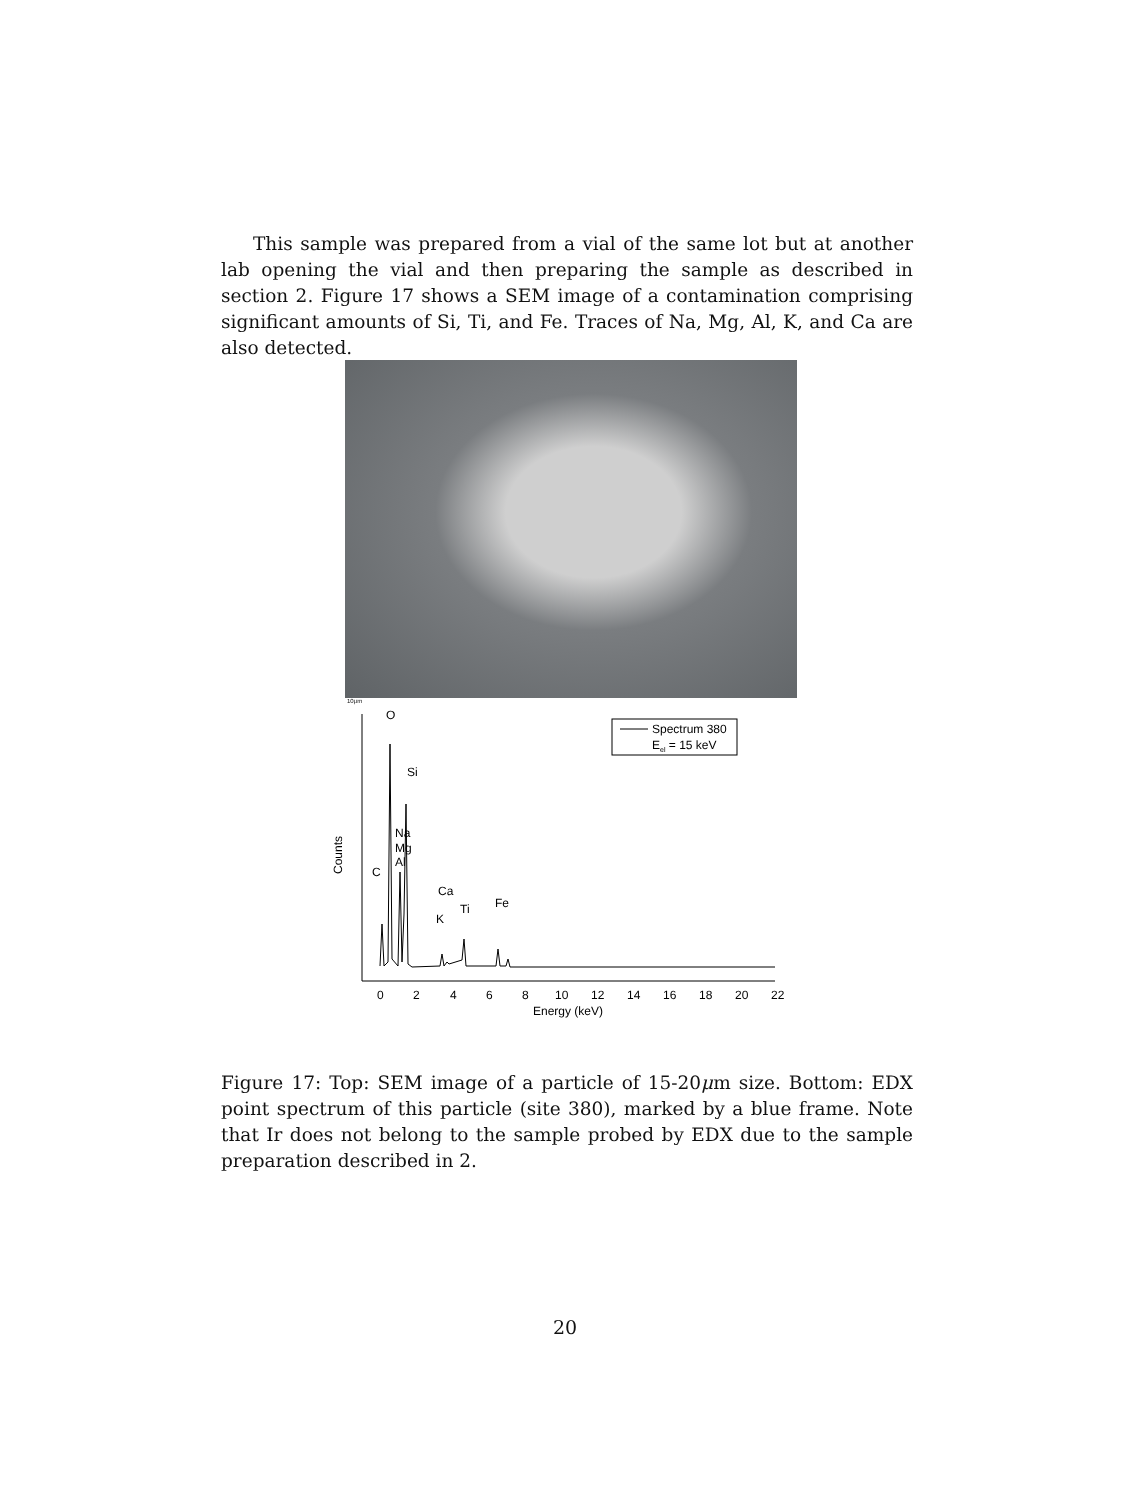This sample was prepared from a vial of the same lot but at another lab opening the vial and then preparing the sample as described in section 2. Figure 17 shows a SEM image of a contamination comprising significant amounts of Si, Ti, and Fe. Traces of Na, Mg, Al, K, and Ca are also detected.
10μm
O
Si
Na
Mg
Al
C
Ca
K
Ti
Fe
Counts
0
2
4
6
8
10
12
14
16
18
20
22
Energy (keV)
Spectrum 380
Eel = 15 keV
Figure 17: Top: SEM image of a particle of 15-20μm size. Bottom: EDX point spectrum of this particle (site 380), marked by a blue frame. Note that Ir does not belong to the sample probed by EDX due to the sample preparation described in 2.
20